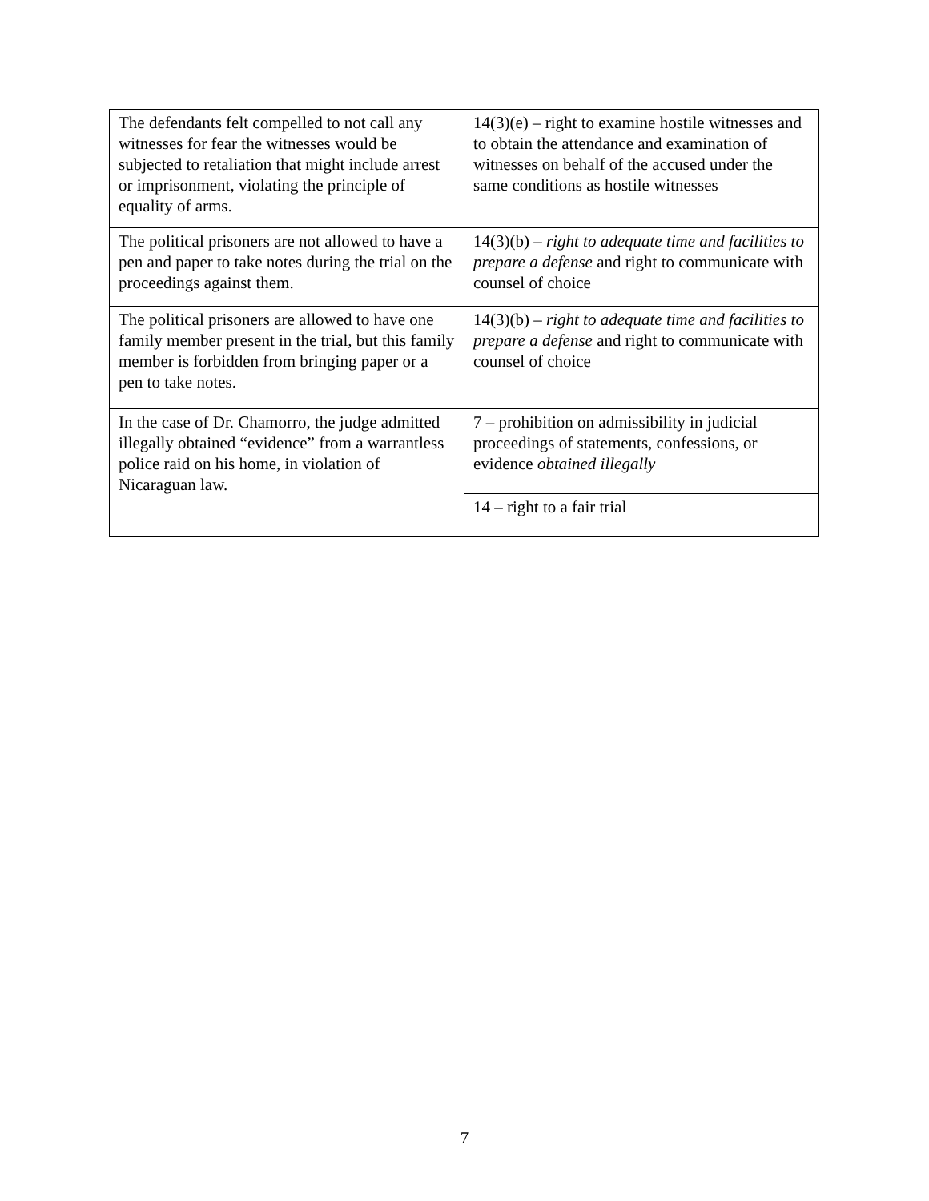| The defendants felt compelled to not call any witnesses for fear the witnesses would be subjected to retaliation that might include arrest or imprisonment, violating the principle of equality of arms. | 14(3)(e) – right to examine hostile witnesses and to obtain the attendance and examination of witnesses on behalf of the accused under the same conditions as hostile witnesses |
| The political prisoners are not allowed to have a pen and paper to take notes during the trial on the proceedings against them. | 14(3)(b) – right to adequate time and facilities to prepare a defense and right to communicate with counsel of choice |
| The political prisoners are allowed to have one family member present in the trial, but this family member is forbidden from bringing paper or a pen to take notes. | 14(3)(b) – right to adequate time and facilities to prepare a defense and right to communicate with counsel of choice |
| In the case of Dr. Chamorro, the judge admitted illegally obtained “evidence” from a warrantless police raid on his home, in violation of Nicaraguan law. | 7 – prohibition on admissibility in judicial proceedings of statements, confessions, or evidence obtained illegally |
| | 14 – right to a fair trial |
7